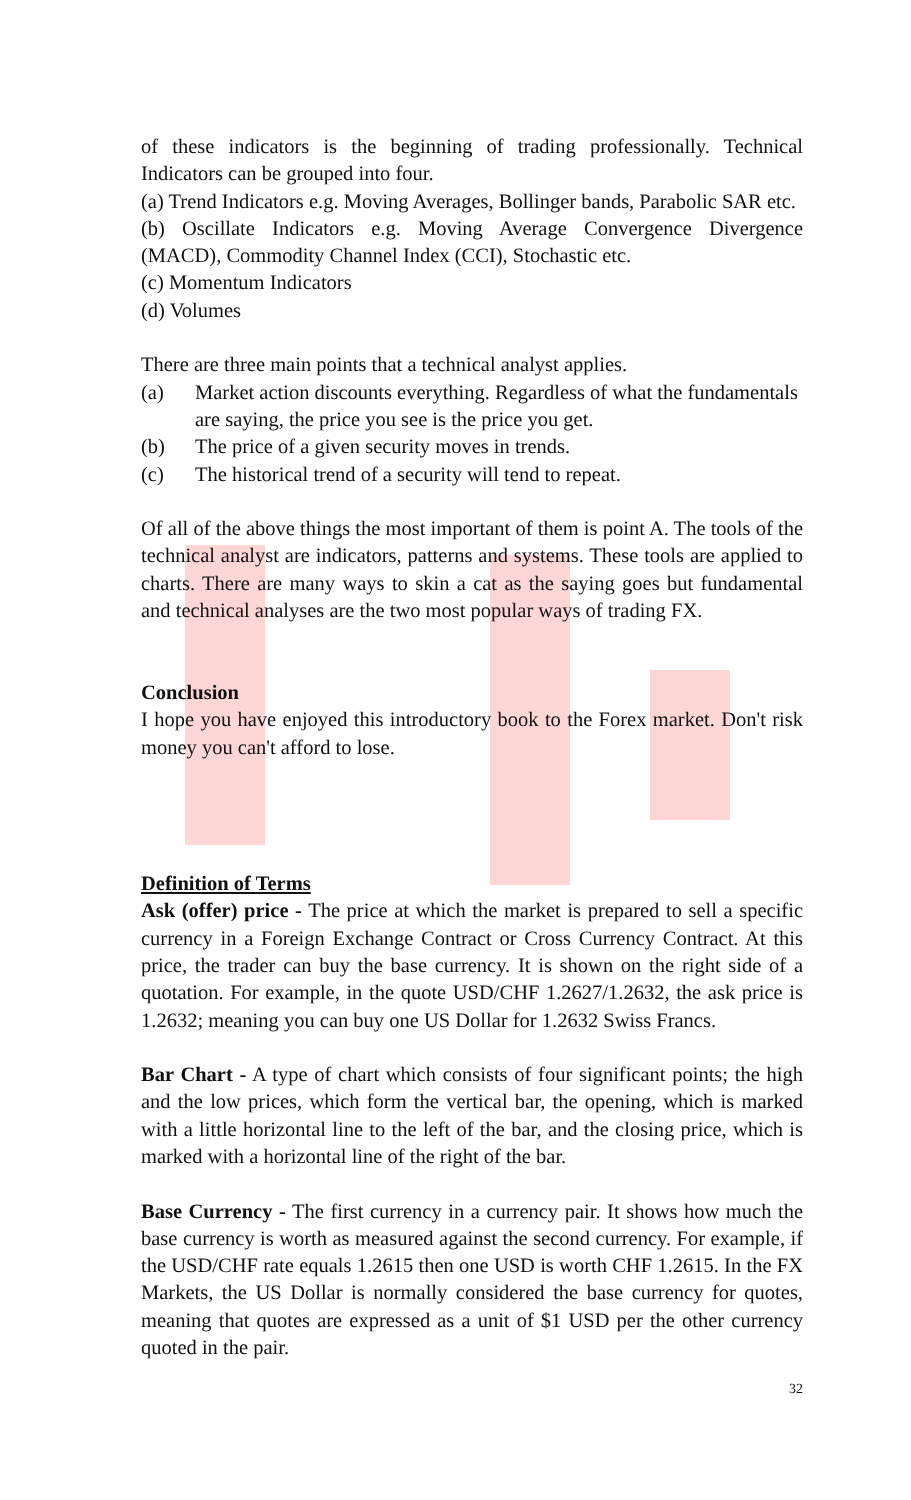of these indicators is the beginning of trading professionally. Technical Indicators can be grouped into four.
(a) Trend Indicators e.g. Moving Averages, Bollinger bands, Parabolic SAR etc.
(b) Oscillate Indicators e.g. Moving Average Convergence Divergence (MACD), Commodity Channel Index (CCI), Stochastic etc.
(c) Momentum Indicators
(d) Volumes
There are three main points that a technical analyst applies.
(a) Market action discounts everything. Regardless of what the fundamentals are saying, the price you see is the price you get.
(b) The price of a given security moves in trends.
(c) The historical trend of a security will tend to repeat.
Of all of the above things the most important of them is point A. The tools of the technical analyst are indicators, patterns and systems. These tools are applied to charts. There are many ways to skin a cat as the saying goes but fundamental and technical analyses are the two most popular ways of trading FX.
Conclusion
I hope you have enjoyed this introductory book to the Forex market. Don't risk money you can't afford to lose.
Definition of Terms
Ask (offer) price - The price at which the market is prepared to sell a specific currency in a Foreign Exchange Contract or Cross Currency Contract. At this price, the trader can buy the base currency. It is shown on the right side of a quotation. For example, in the quote USD/CHF 1.2627/1.2632, the ask price is 1.2632; meaning you can buy one US Dollar for 1.2632 Swiss Francs.
Bar Chart - A type of chart which consists of four significant points; the high and the low prices, which form the vertical bar, the opening, which is marked with a little horizontal line to the left of the bar, and the closing price, which is marked with a horizontal line of the right of the bar.
Base Currency - The first currency in a currency pair. It shows how much the base currency is worth as measured against the second currency. For example, if the USD/CHF rate equals 1.2615 then one USD is worth CHF 1.2615. In the FX Markets, the US Dollar is normally considered the base currency for quotes, meaning that quotes are expressed as a unit of $1 USD per the other currency quoted in the pair.
32